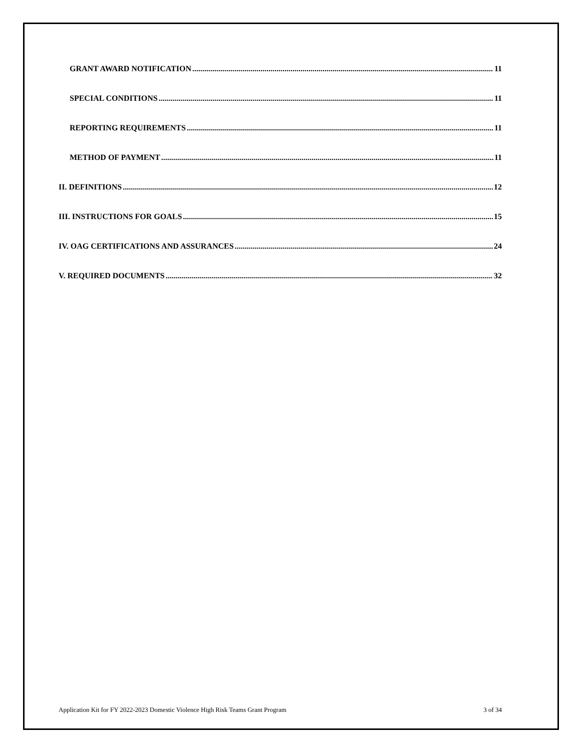GRANT AWARD NOTIFICATION 11
SPECIAL CONDITIONS 11
REPORTING REQUIREMENTS 11
METHOD OF PAYMENT 11
II. DEFINITIONS 12
III. INSTRUCTIONS FOR GOALS 15
IV. OAG CERTIFICATIONS AND ASSURANCES 24
V. REQUIRED DOCUMENTS 32
Application Kit for FY 2022-2023 Domestic Violence High Risk Teams Grant Program 3 of 34